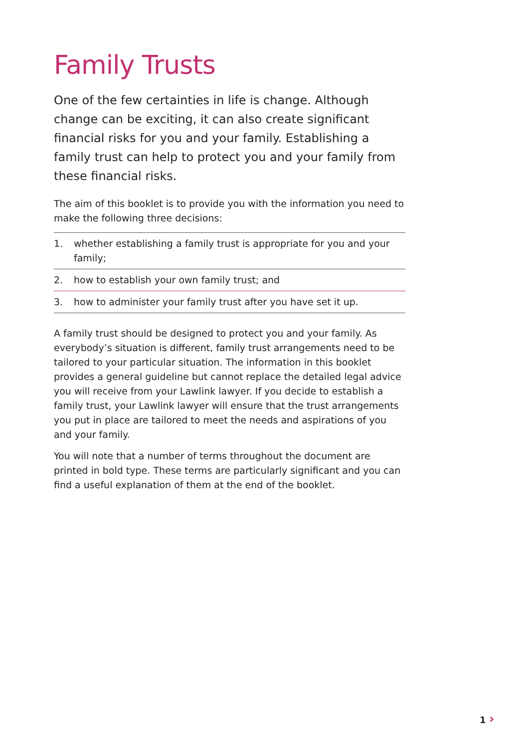Family Trusts
One of the few certainties in life is change. Although change can be exciting, it can also create significant financial risks for you and your family. Establishing a family trust can help to protect you and your family from these financial risks.
The aim of this booklet is to provide you with the information you need to make the following three decisions:
1. whether establishing a family trust is appropriate for you and your family;
2. how to establish your own family trust; and
3. how to administer your family trust after you have set it up.
A family trust should be designed to protect you and your family. As everybody’s situation is different, family trust arrangements need to be tailored to your particular situation. The information in this booklet provides a general guideline but cannot replace the detailed legal advice you will receive from your Lawlink lawyer. If you decide to establish a family trust, your Lawlink lawyer will ensure that the trust arrangements you put in place are tailored to meet the needs and aspirations of you and your family.
You will note that a number of terms throughout the document are printed in bold type. These terms are particularly significant and you can find a useful explanation of them at the end of the booklet.
1 ›